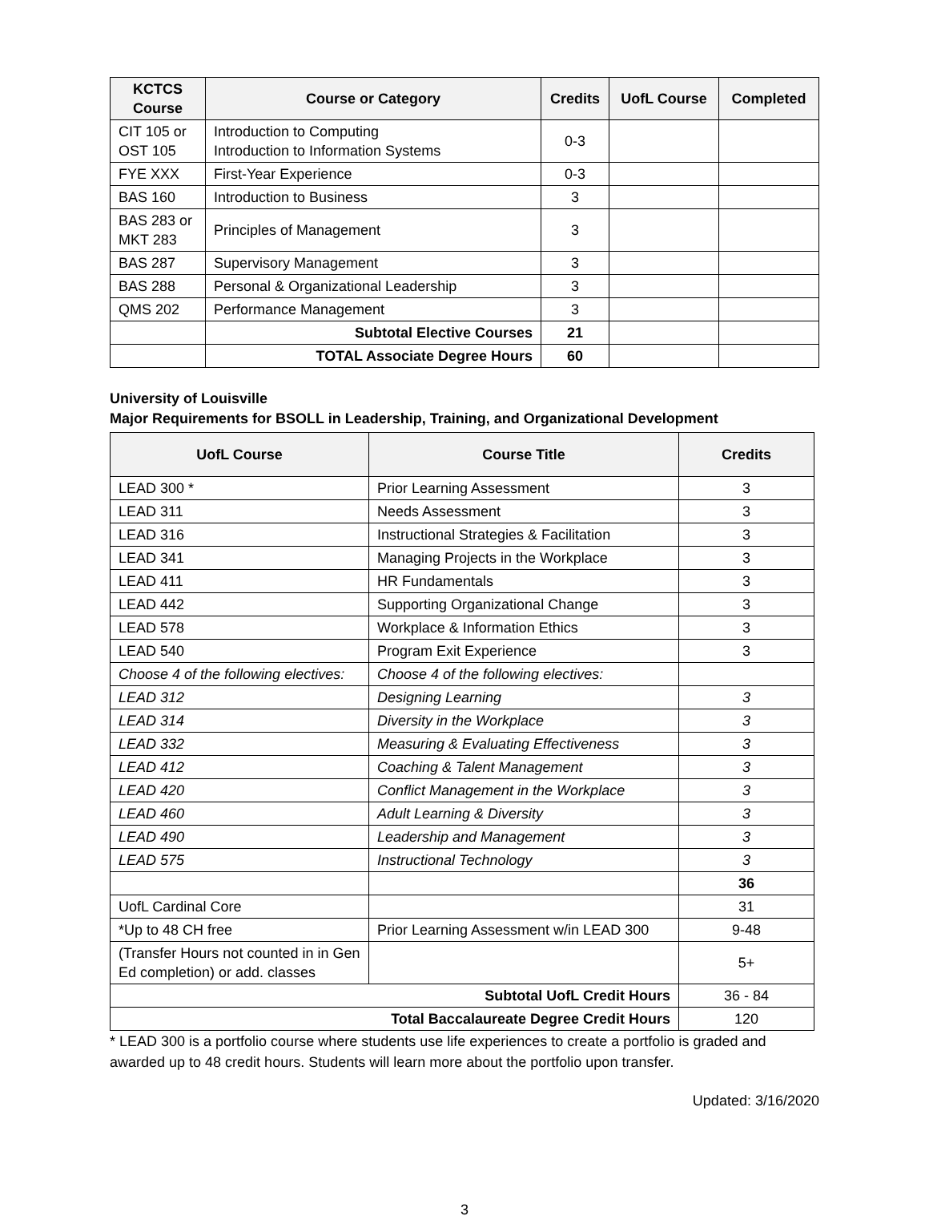| KCTCS Course | Course or Category | Credits | UofL Course | Completed |
| --- | --- | --- | --- | --- |
| CIT 105 or OST 105 | Introduction to Computing Introduction to Information Systems | 0-3 | | |
| FYE XXX | First-Year Experience | 0-3 | | |
| BAS 160 | Introduction to Business | 3 | | |
| BAS 283 or MKT 283 | Principles of Management | 3 | | |
| BAS 287 | Supervisory Management | 3 | | |
| BAS 288 | Personal & Organizational Leadership | 3 | | |
| QMS 202 | Performance Management | 3 | | |
| | Subtotal Elective Courses | 21 | | |
| | TOTAL Associate Degree Hours | 60 | | |
University of Louisville
Major Requirements for BSOLL in Leadership, Training, and Organizational Development
| UofL Course | Course Title | Credits |
| --- | --- | --- |
| LEAD 300 * | Prior Learning Assessment | 3 |
| LEAD 311 | Needs Assessment | 3 |
| LEAD 316 | Instructional Strategies & Facilitation | 3 |
| LEAD 341 | Managing Projects in the Workplace | 3 |
| LEAD 411 | HR Fundamentals | 3 |
| LEAD 442 | Supporting Organizational Change | 3 |
| LEAD 578 | Workplace & Information Ethics | 3 |
| LEAD 540 | Program Exit Experience | 3 |
| Choose 4 of the following electives: | Choose 4 of the following electives: | |
| LEAD 312 | Designing Learning | 3 |
| LEAD 314 | Diversity in the Workplace | 3 |
| LEAD 332 | Measuring & Evaluating Effectiveness | 3 |
| LEAD 412 | Coaching & Talent Management | 3 |
| LEAD 420 | Conflict Management in the Workplace | 3 |
| LEAD 460 | Adult Learning & Diversity | 3 |
| LEAD 490 | Leadership and Management | 3 |
| LEAD 575 | Instructional Technology | 3 |
| | | 36 |
| UofL Cardinal Core | | 31 |
| *Up to 48 CH free | Prior Learning Assessment w/in LEAD 300 | 9-48 |
| (Transfer Hours not counted in in Gen Ed completion) or add. classes | | 5+ |
| Subtotal UofL Credit Hours | | 36 - 84 |
| Total Baccalaureate Degree Credit Hours | | 120 |
* LEAD 300 is a portfolio course where students use life experiences to create a portfolio is graded and awarded up to 48 credit hours. Students will learn more about the portfolio upon transfer.
Updated: 3/16/2020
3